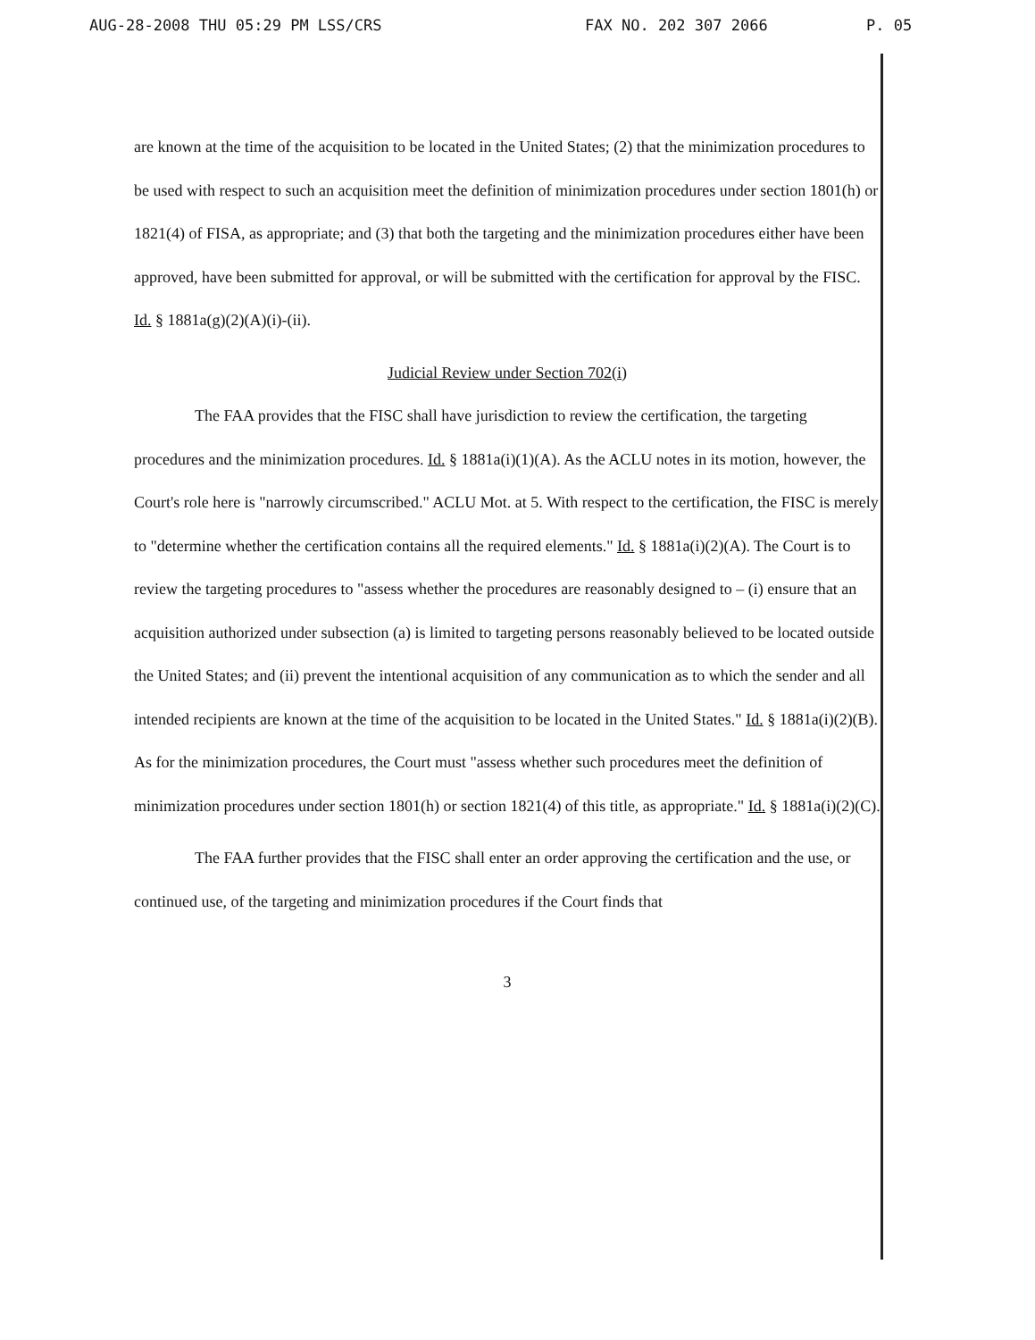AUG-28-2008 THU 05:29 PM LSS/CRS FAX NO. 202 307 2066 P. 05
are known at the time of the acquisition to be located in the United States; (2) that the minimization procedures to be used with respect to such an acquisition meet the definition of minimization procedures under section 1801(h) or 1821(4) of FISA, as appropriate; and (3) that both the targeting and the minimization procedures either have been approved, have been submitted for approval, or will be submitted with the certification for approval by the FISC. Id. § 1881a(g)(2)(A)(i)-(ii).
Judicial Review under Section 702(i)
The FAA provides that the FISC shall have jurisdiction to review the certification, the targeting procedures and the minimization procedures. Id. § 1881a(i)(1)(A). As the ACLU notes in its motion, however, the Court's role here is "narrowly circumscribed." ACLU Mot. at 5. With respect to the certification, the FISC is merely to "determine whether the certification contains all the required elements." Id. § 1881a(i)(2)(A). The Court is to review the targeting procedures to "assess whether the procedures are reasonably designed to – (i) ensure that an acquisition authorized under subsection (a) is limited to targeting persons reasonably believed to be located outside the United States; and (ii) prevent the intentional acquisition of any communication as to which the sender and all intended recipients are known at the time of the acquisition to be located in the United States." Id. § 1881a(i)(2)(B). As for the minimization procedures, the Court must "assess whether such procedures meet the definition of minimization procedures under section 1801(h) or section 1821(4) of this title, as appropriate." Id. § 1881a(i)(2)(C).
The FAA further provides that the FISC shall enter an order approving the certification and the use, or continued use, of the targeting and minimization procedures if the Court finds that
3